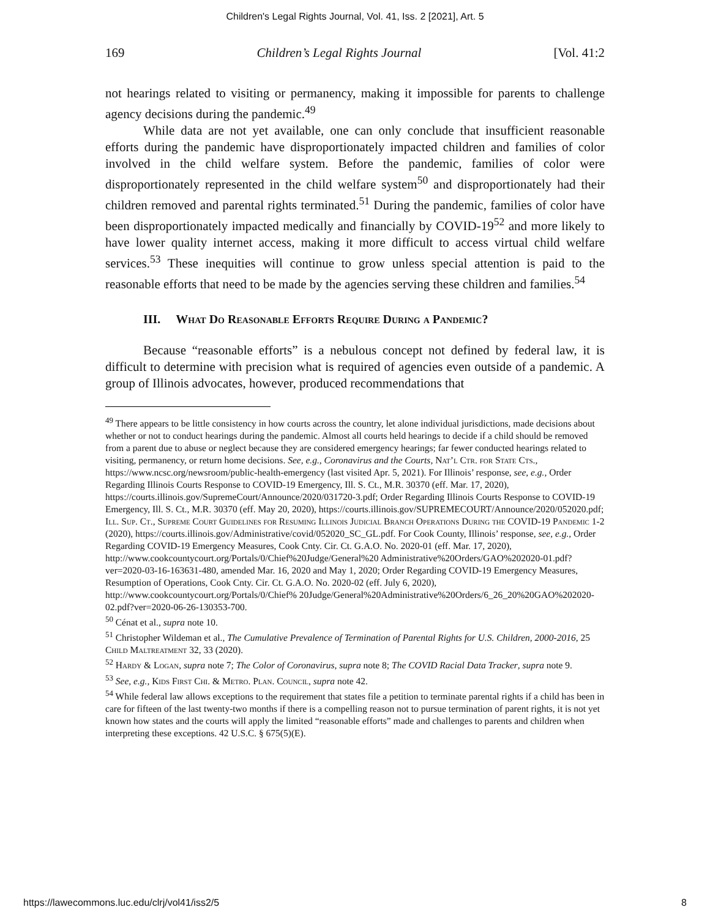Children's Legal Rights Journal, Vol. 41, Iss. 2 [2021], Art. 5
169 Children’s Legal Rights Journal [Vol. 41:2
not hearings related to visiting or permanency, making it impossible for parents to challenge agency decisions during the pandemic.<sup>49</sup>
While data are not yet available, one can only conclude that insufficient reasonable efforts during the pandemic have disproportionately impacted children and families of color involved in the child welfare system. Before the pandemic, families of color were disproportionately represented in the child welfare system<sup>50</sup> and disproportionately had their children removed and parental rights terminated.<sup>51</sup> During the pandemic, families of color have been disproportionately impacted medically and financially by COVID-19<sup>52</sup> and more likely to have lower quality internet access, making it more difficult to access virtual child welfare services.<sup>53</sup> These inequities will continue to grow unless special attention is paid to the reasonable efforts that need to be made by the agencies serving these children and families.<sup>54</sup>
III. What Do Reasonable Efforts Require During a Pandemic?
Because “reasonable efforts” is a nebulous concept not defined by federal law, it is difficult to determine with precision what is required of agencies even outside of a pandemic. A group of Illinois advocates, however, produced recommendations that
<sup>49</sup> There appears to be little consistency in how courts across the country, let alone individual jurisdictions, made decisions about whether or not to conduct hearings during the pandemic. Almost all courts held hearings to decide if a child should be removed from a parent due to abuse or neglect because they are considered emergency hearings; far fewer conducted hearings related to visiting, permanency, or return home decisions. See, e.g., Coronavirus and the Courts, Nat’l Ctr. for State Cts., https://www.ncsc.org/newsroom/public-health-emergency (last visited Apr. 5, 2021). For Illinois’ response, see, e.g., Order Regarding Illinois Courts Response to COVID-19 Emergency, Ill. S. Ct., M.R. 30370 (eff. Mar. 17, 2020), https://courts.illinois.gov/SupremeCourt/Announce/2020/031720-3.pdf; Order Regarding Illinois Courts Response to COVID-19 Emergency, Ill. S. Ct., M.R. 30370 (eff. May 20, 2020), https://courts.illinois.gov/SUPREMECOURT/Announce/2020/052020.pdf; Ill. Sup. Ct., Supreme Court Guidelines for Resuming Illinois Judicial Branch Operations During the COVID-19 Pandemic 1-2 (2020), https://courts.illinois.gov/Administrative/covid/052020_SC_GL.pdf. For Cook County, Illinois’ response, see, e.g., Order Regarding COVID-19 Emergency Measures, Cook Cnty. Cir. Ct. G.A.O. No. 2020-01 (eff. Mar. 17, 2020), http://www.cookcountycourt.org/Portals/0/Chief%20Judge/General%20 Administrative%20Orders/GAO%202020-01.pdf?ver=2020-03-16-163631-480, amended Mar. 16, 2020 and May 1, 2020; Order Regarding COVID-19 Emergency Measures, Resumption of Operations, Cook Cnty. Cir. Ct. G.A.O. No. 2020-02 (eff. July 6, 2020), http://www.cookcountycourt.org/Portals/0/Chief% 20Judge/General%20Administrative%20Orders/6_26_20%20GAO%202020-02.pdf?ver=2020-06-26-130353-700.
<sup>50</sup> Cénat et al., supra note 10.
<sup>51</sup> Christopher Wildeman et al., The Cumulative Prevalence of Termination of Parental Rights for U.S. Children, 2000-2016, 25 Child Maltreatment 32, 33 (2020).
<sup>52</sup> Hardy & Logan, supra note 7; The Color of Coronavirus, supra note 8; The COVID Racial Data Tracker, supra note 9.
<sup>53</sup> See, e.g., Kids First Chi. & Metro. Plan. Council, supra note 42.
<sup>54</sup> While federal law allows exceptions to the requirement that states file a petition to terminate parental rights if a child has been in care for fifteen of the last twenty-two months if there is a compelling reason not to pursue termination of parent rights, it is not yet known how states and the courts will apply the limited “reasonable efforts” made and challenges to parents and children when interpreting these exceptions. 42 U.S.C. § 675(5)(E).
https://lawecommons.luc.edu/clrj/vol41/iss2/5 8